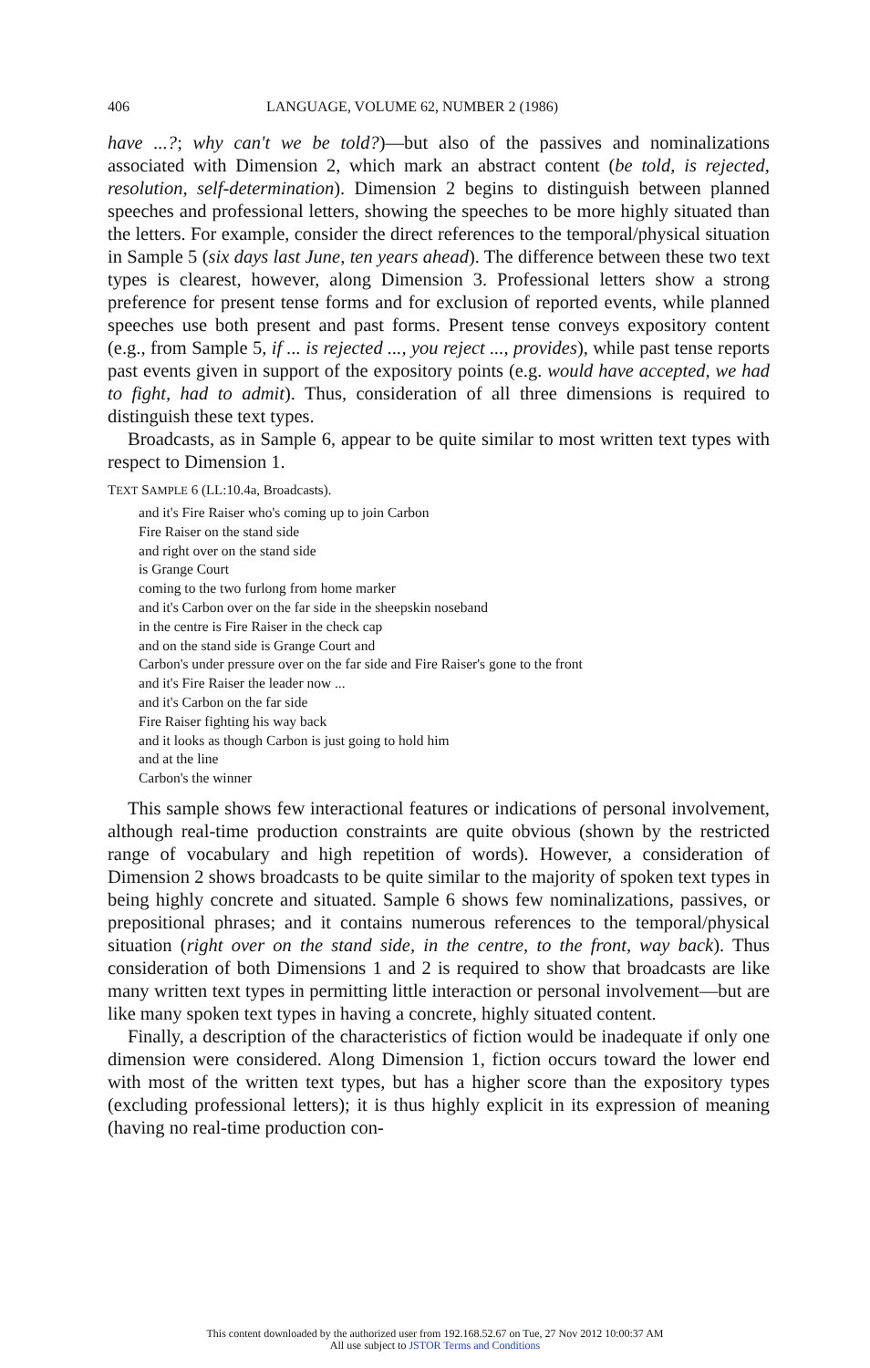406 LANGUAGE, VOLUME 62, NUMBER 2 (1986)
have ...?; why can't we be told?)—but also of the passives and nominalizations associated with Dimension 2, which mark an abstract content (be told, is rejected, resolution, self-determination). Dimension 2 begins to distinguish between planned speeches and professional letters, showing the speeches to be more highly situated than the letters. For example, consider the direct references to the temporal/physical situation in Sample 5 (six days last June, ten years ahead). The difference between these two text types is clearest, however, along Dimension 3. Professional letters show a strong preference for present tense forms and for exclusion of reported events, while planned speeches use both present and past forms. Present tense conveys expository content (e.g., from Sample 5, if ... is rejected ..., you reject ..., provides), while past tense reports past events given in support of the expository points (e.g. would have accepted, we had to fight, had to admit). Thus, consideration of all three dimensions is required to distinguish these text types.
Broadcasts, as in Sample 6, appear to be quite similar to most written text types with respect to Dimension 1.
TEXT SAMPLE 6 (LL:10.4a, Broadcasts).
and it's Fire Raiser who's coming up to join Carbon
Fire Raiser on the stand side
and right over on the stand side
is Grange Court
coming to the two furlong from home marker
and it's Carbon over on the far side in the sheepskin noseband
in the centre is Fire Raiser in the check cap
and on the stand side is Grange Court and
Carbon's under pressure over on the far side and Fire Raiser's gone to the front
and it's Fire Raiser the leader now ...
and it's Carbon on the far side
Fire Raiser fighting his way back
and it looks as though Carbon is just going to hold him
and at the line
Carbon's the winner
This sample shows few interactional features or indications of personal involvement, although real-time production constraints are quite obvious (shown by the restricted range of vocabulary and high repetition of words). However, a consideration of Dimension 2 shows broadcasts to be quite similar to the majority of spoken text types in being highly concrete and situated. Sample 6 shows few nominalizations, passives, or prepositional phrases; and it contains numerous references to the temporal/physical situation (right over on the stand side, in the centre, to the front, way back). Thus consideration of both Dimensions 1 and 2 is required to show that broadcasts are like many written text types in permitting little interaction or personal involvement—but are like many spoken text types in having a concrete, highly situated content.
Finally, a description of the characteristics of fiction would be inadequate if only one dimension were considered. Along Dimension 1, fiction occurs toward the lower end with most of the written text types, but has a higher score than the expository types (excluding professional letters); it is thus highly explicit in its expression of meaning (having no real-time production con-
This content downloaded by the authorized user from 192.168.52.67 on Tue, 27 Nov 2012 10:00:37 AM
All use subject to JSTOR Terms and Conditions